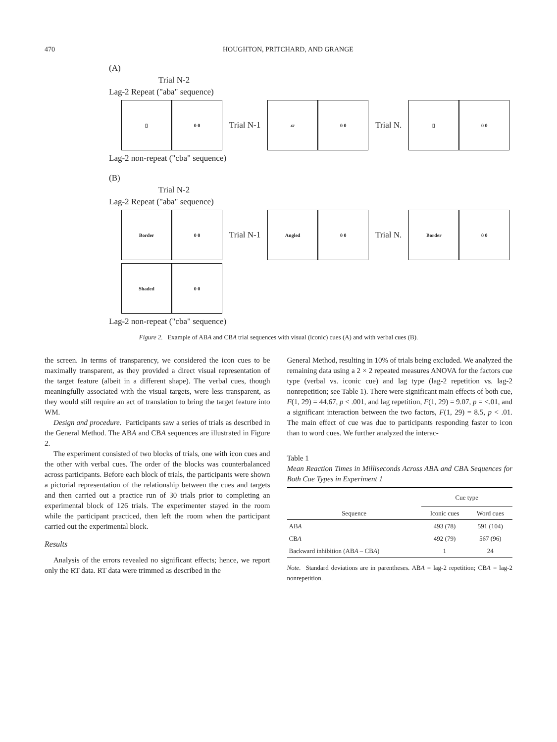470 HOUGHTON, PRITCHARD, AND GRANGE
(A)
Trial N-2
Lag-2 Repeat ("aba" sequence)
▯ 0 0
Trial N-1
▱ 0 0
Trial N.
▯ 0 0
Lag-2 non-repeat ("cba" sequence)
(B)
Trial N-2
Lag-2 Repeat ("aba" sequence)
Border 0 0
Trial N-1
Angled 0 0
Trial N.
Border 0 0
Shaded 0 0
Lag-2 non-repeat ("cba" sequence)
Figure 2. Example of ABA and CBA trial sequences with visual (iconic) cues (A) and with verbal cues (B).
the screen. In terms of transparency, we considered the icon cues to be maximally transparent, as they provided a direct visual representation of the target feature (albeit in a different shape). The verbal cues, though meaningfully associated with the visual targets, were less transparent, as they would still require an act of translation to bring the target feature into WM.
Design and procedure. Participants saw a series of trials as described in the General Method. The ABA and CBA sequences are illustrated in Figure 2.
The experiment consisted of two blocks of trials, one with icon cues and the other with verbal cues. The order of the blocks was counterbalanced across participants. Before each block of trials, the participants were shown a pictorial representation of the relationship between the cues and targets and then carried out a practice run of 30 trials prior to completing an experimental block of 126 trials. The experimenter stayed in the room while the participant practiced, then left the room when the participant carried out the experimental block.
Results
Analysis of the errors revealed no significant effects; hence, we report only the RT data. RT data were trimmed as described in the
General Method, resulting in 10% of trials being excluded. We analyzed the remaining data using a 2 × 2 repeated measures ANOVA for the factors cue type (verbal vs. iconic cue) and lag type (lag-2 repetition vs. lag-2 nonrepetition; see Table 1). There were significant main effects of both cue, F(1, 29) = 44.67, p < .001, and lag repetition, F(1, 29) = 9.07, p = <.01, and a significant interaction between the two factors, F(1, 29) = 8.5, p < .01. The main effect of cue was due to participants responding faster to icon than to word cues. We further analyzed the interac-
Table 1
Mean Reaction Times in Milliseconds Across ABA and CBA Sequences for Both Cue Types in Experiment 1
| | Cue type | |
| --- | --- | --- |
| Sequence | Iconic cues | Word cues |
| AB A | 493 (78) | 591 (104) |
| CB A | 492 (79) | 567 (96) |
| Backward inhibition (AB A – CB A ) | 1 | 24 |
Note. Standard deviations are in parentheses. ABA = lag-2 repetition; CBA = lag-2 nonrepetition.